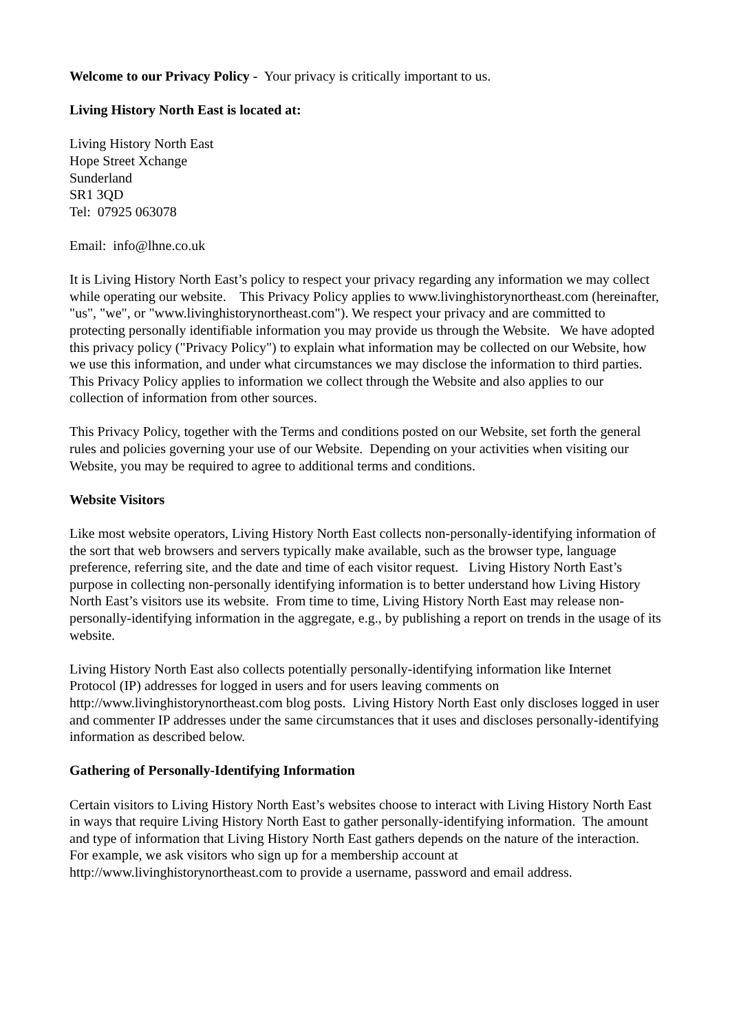Welcome to our Privacy Policy - Your privacy is critically important to us.
Living History North East is located at:
Living History North East
Hope Street Xchange
Sunderland
SR1 3QD
Tel: 07925 063078
Email: info@lhne.co.uk
It is Living History North East’s policy to respect your privacy regarding any information we may collect while operating our website. This Privacy Policy applies to www.livinghistorynortheast.com (hereinafter, "us", "we", or "www.livinghistorynortheast.com"). We respect your privacy and are committed to protecting personally identifiable information you may provide us through the Website. We have adopted this privacy policy ("Privacy Policy") to explain what information may be collected on our Website, how we use this information, and under what circumstances we may disclose the information to third parties. This Privacy Policy applies to information we collect through the Website and also applies to our collection of information from other sources.
This Privacy Policy, together with the Terms and conditions posted on our Website, set forth the general rules and policies governing your use of our Website. Depending on your activities when visiting our Website, you may be required to agree to additional terms and conditions.
Website Visitors
Like most website operators, Living History North East collects non-personally-identifying information of the sort that web browsers and servers typically make available, such as the browser type, language preference, referring site, and the date and time of each visitor request. Living History North East’s purpose in collecting non-personally identifying information is to better understand how Living History North East’s visitors use its website. From time to time, Living History North East may release non-personally-identifying information in the aggregate, e.g., by publishing a report on trends in the usage of its website.
Living History North East also collects potentially personally-identifying information like Internet Protocol (IP) addresses for logged in users and for users leaving comments on http://www.livinghistorynortheast.com blog posts. Living History North East only discloses logged in user and commenter IP addresses under the same circumstances that it uses and discloses personally-identifying information as described below.
Gathering of Personally-Identifying Information
Certain visitors to Living History North East’s websites choose to interact with Living History North East in ways that require Living History North East to gather personally-identifying information. The amount and type of information that Living History North East gathers depends on the nature of the interaction. For example, we ask visitors who sign up for a membership account at http://www.livinghistorynortheast.com to provide a username, password and email address.